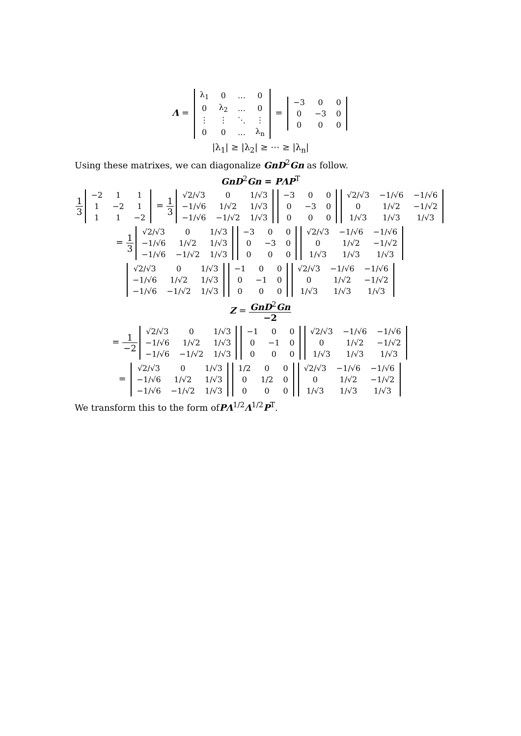Λ =
| λ<sub>1</sub> | 0 | … | 0 |
| 0 | λ<sub>2</sub> | … | 0 |
| ⋮ | ⋮ | ⋱ | ⋮ |
| 0 | 0 | … | λ<sub>n</sub> |
=
| −3 | 0 | 0 |
| 0 | −3 | 0 |
| 0 | 0 | 0 |
|λ<sub>1</sub>| ≥ |λ<sub>2</sub>| ≥ ⋯ ≥ |λ<sub>n</sub>|
Using these matrixes, we can diagonalize GnD<sup>2</sup>Gn as follow.
GnD<sup>2</sup>Gn = PΛP<sup>T</sup>
1 3
| −2 | 1 | 1 |
| 1 | −2 | 1 |
| 1 | 1 | −2 |
= 1 3
| √2/√3 | 0 | 1/√3 |
| −1/√6 | 1/√2 | 1/√3 |
| −1/√6 | −1/√2 | 1/√3 |
| −3 | 0 | 0 |
| 0 | −3 | 0 |
| 0 | 0 | 0 |
| √2/√3 | −1/√6 | −1/√6 |
| 0 | 1/√2 | −1/√2 |
| 1/√3 | 1/√3 | 1/√3 |
= 1 3
| √2/√3 | 0 | 1/√3 |
| −1/√6 | 1/√2 | 1/√3 |
| −1/√6 | −1/√2 | 1/√3 |
| −3 | 0 | 0 |
| 0 | −3 | 0 |
| 0 | 0 | 0 |
| √2/√3 | −1/√6 | −1/√6 |
| 0 | 1/√2 | −1/√2 |
| 1/√3 | 1/√3 | 1/√3 |
| √2/√3 | 0 | 1/√3 |
| −1/√6 | 1/√2 | 1/√3 |
| −1/√6 | −1/√2 | 1/√3 |
| −1 | 0 | 0 |
| 0 | −1 | 0 |
| 0 | 0 | 0 |
| √2/√3 | −1/√6 | −1/√6 |
| 0 | 1/√2 | −1/√2 |
| 1/√3 | 1/√3 | 1/√3 |
Z = GnD<sup>2</sup>Gn −2
= 1 −2
| √2/√3 | 0 | 1/√3 |
| −1/√6 | 1/√2 | 1/√3 |
| −1/√6 | −1/√2 | 1/√3 |
| −1 | 0 | 0 |
| 0 | −1 | 0 |
| 0 | 0 | 0 |
| √2/√3 | −1/√6 | −1/√6 |
| 0 | 1/√2 | −1/√2 |
| 1/√3 | 1/√3 | 1/√3 |
=
| √2/√3 | 0 | 1/√3 |
| −1/√6 | 1/√2 | 1/√3 |
| −1/√6 | −1/√2 | 1/√3 |
| 1/2 | 0 | 0 |
| 0 | 1/2 | 0 |
| 0 | 0 | 0 |
| √2/√3 | −1/√6 | −1/√6 |
| 0 | 1/√2 | −1/√2 |
| 1/√3 | 1/√3 | 1/√3 |
We transform this to the form ofPΛ<sup>1/2</sup>Λ<sup>1/2</sup>P<sup>T</sup>.